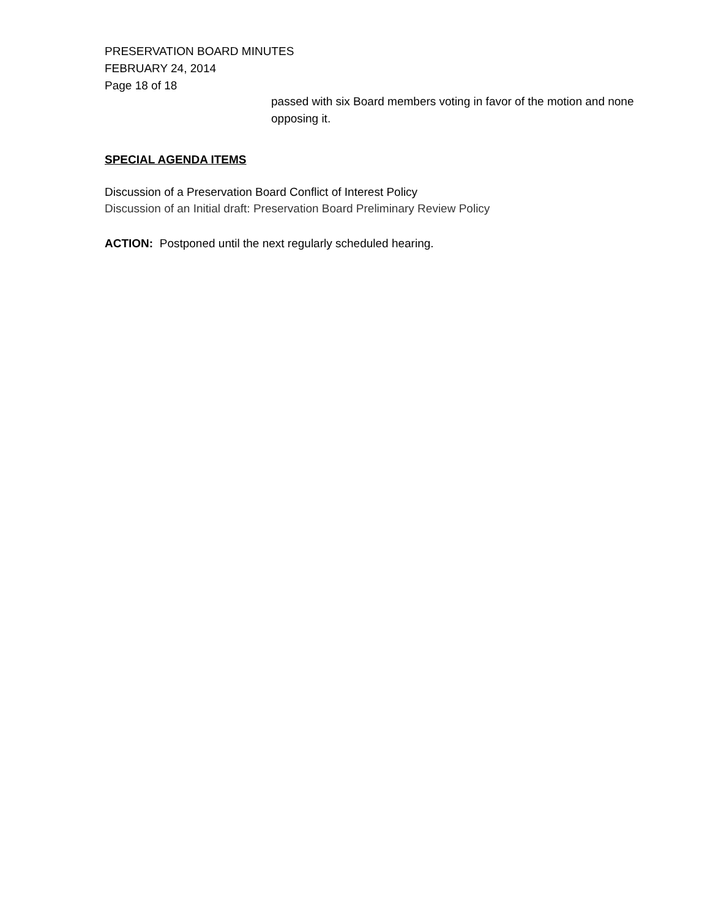PRESERVATION BOARD MINUTES
FEBRUARY 24, 2014
Page 18 of 18
passed with six Board members voting in favor of the motion and none opposing it.
SPECIAL AGENDA ITEMS
Discussion of a Preservation Board Conflict of Interest Policy
Discussion of an Initial draft: Preservation Board Preliminary Review Policy
ACTION: Postponed until the next regularly scheduled hearing.